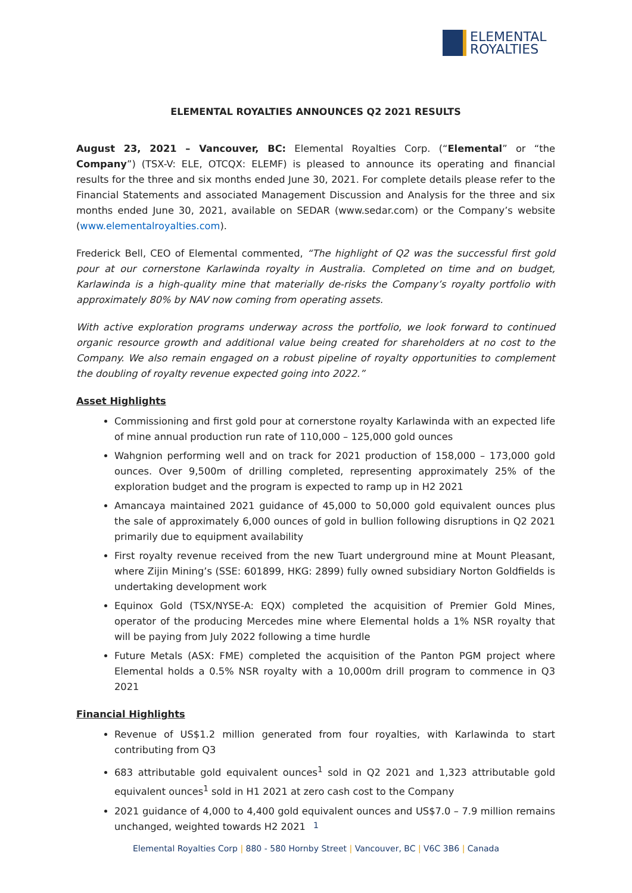ELEMENTAL
ROYALTIES
ELEMENTAL ROYALTIES ANNOUNCES Q2 2021 RESULTS
August 23, 2021 – Vancouver, BC: Elemental Royalties Corp. (“Elemental” or “the Company”) (TSX-V: ELE, OTCQX: ELEMF) is pleased to announce its operating and financial results for the three and six months ended June 30, 2021. For complete details please refer to the Financial Statements and associated Management Discussion and Analysis for the three and six months ended June 30, 2021, available on SEDAR (www.sedar.com) or the Company’s website (www.elementalroyalties.com).
Frederick Bell, CEO of Elemental commented, “The highlight of Q2 was the successful first gold pour at our cornerstone Karlawinda royalty in Australia. Completed on time and on budget, Karlawinda is a high-quality mine that materially de-risks the Company’s royalty portfolio with approximately 80% by NAV now coming from operating assets.
With active exploration programs underway across the portfolio, we look forward to continued organic resource growth and additional value being created for shareholders at no cost to the Company. We also remain engaged on a robust pipeline of royalty opportunities to complement the doubling of royalty revenue expected going into 2022.”
Asset Highlights
Commissioning and first gold pour at cornerstone royalty Karlawinda with an expected life of mine annual production run rate of 110,000 – 125,000 gold ounces
Wahgnion performing well and on track for 2021 production of 158,000 – 173,000 gold ounces. Over 9,500m of drilling completed, representing approximately 25% of the exploration budget and the program is expected to ramp up in H2 2021
Amancaya maintained 2021 guidance of 45,000 to 50,000 gold equivalent ounces plus the sale of approximately 6,000 ounces of gold in bullion following disruptions in Q2 2021 primarily due to equipment availability
First royalty revenue received from the new Tuart underground mine at Mount Pleasant, where Zijin Mining’s (SSE: 601899, HKG: 2899) fully owned subsidiary Norton Goldfields is undertaking development work
Equinox Gold (TSX/NYSE-A: EQX) completed the acquisition of Premier Gold Mines, operator of the producing Mercedes mine where Elemental holds a 1% NSR royalty that will be paying from July 2022 following a time hurdle
Future Metals (ASX: FME) completed the acquisition of the Panton PGM project where Elemental holds a 0.5% NSR royalty with a 10,000m drill program to commence in Q3 2021
Financial Highlights
Revenue of US$1.2 million generated from four royalties, with Karlawinda to start contributing from Q3
683 attributable gold equivalent ounces<sup>1</sup> sold in Q2 2021 and 1,323 attributable gold equivalent ounces<sup>1</sup> sold in H1 2021 at zero cash cost to the Company
2021 guidance of 4,000 to 4,400 gold equivalent ounces and US$7.0 – 7.9 million remains unchanged, weighted towards H2 2021
1
Elemental Royalties Corp | 880 - 580 Hornby Street | Vancouver, BC | V6C 3B6 | Canada